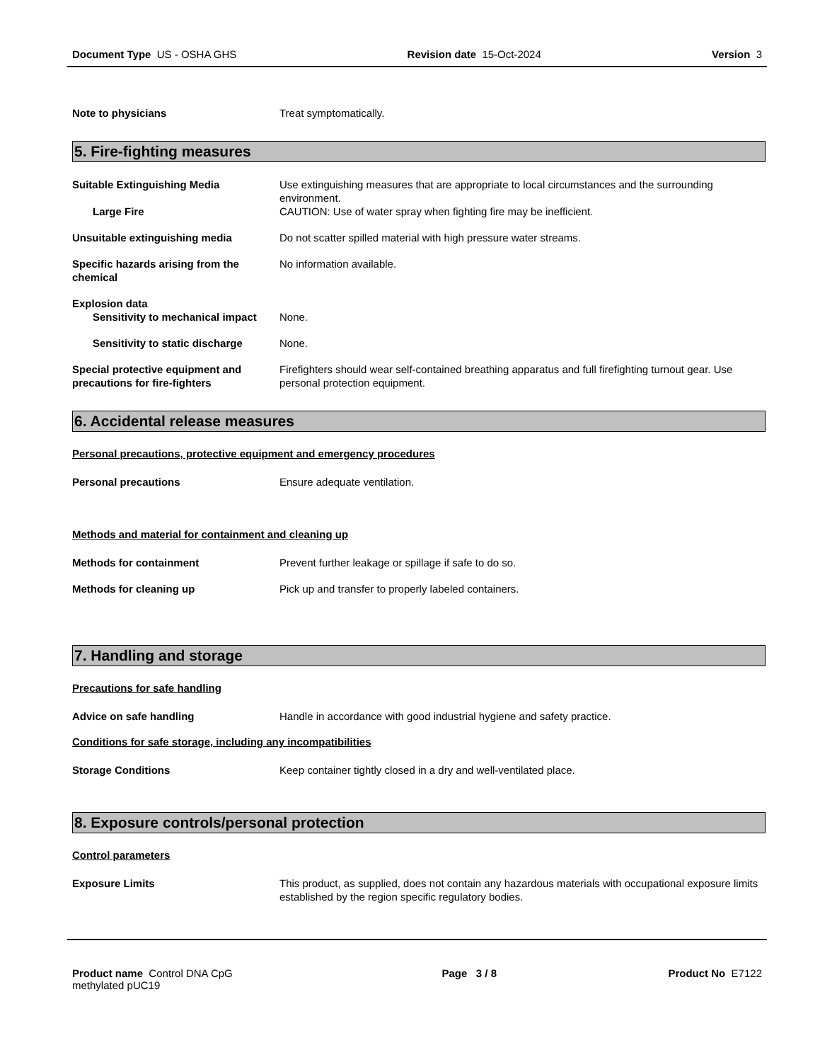Document Type US - OSHA GHS Revision date 15-Oct-2024 Version 3
Note to physicians Treat symptomatically.
5. Fire-fighting measures
Suitable Extinguishing Media Use extinguishing measures that are appropriate to local circumstances and the surrounding environment.
Large Fire CAUTION: Use of water spray when fighting fire may be inefficient.
Unsuitable extinguishing media Do not scatter spilled material with high pressure water streams.
Specific hazards arising from the chemical
No information available.
Explosion data
Sensitivity to mechanical impact
None.
Sensitivity to static discharge
None.
Special protective equipment and precautions for fire-fighters
Firefighters should wear self-contained breathing apparatus and full firefighting turnout gear. Use personal protection equipment.
6. Accidental release measures
Personal precautions, protective equipment and emergency procedures
Personal precautions Ensure adequate ventilation.
Methods and material for containment and cleaning up
Methods for containment Prevent further leakage or spillage if safe to do so.
Methods for cleaning up Pick up and transfer to properly labeled containers.
7. Handling and storage
Precautions for safe handling
Advice on safe handling Handle in accordance with good industrial hygiene and safety practice.
Conditions for safe storage, including any incompatibilities
Storage Conditions Keep container tightly closed in a dry and well-ventilated place.
8. Exposure controls/personal protection
Control parameters
Exposure Limits This product, as supplied, does not contain any hazardous materials with occupational exposure limits established by the region specific regulatory bodies.
Product name Control DNA CpG methylated pUC19
Page 3 / 8 Product No E7122